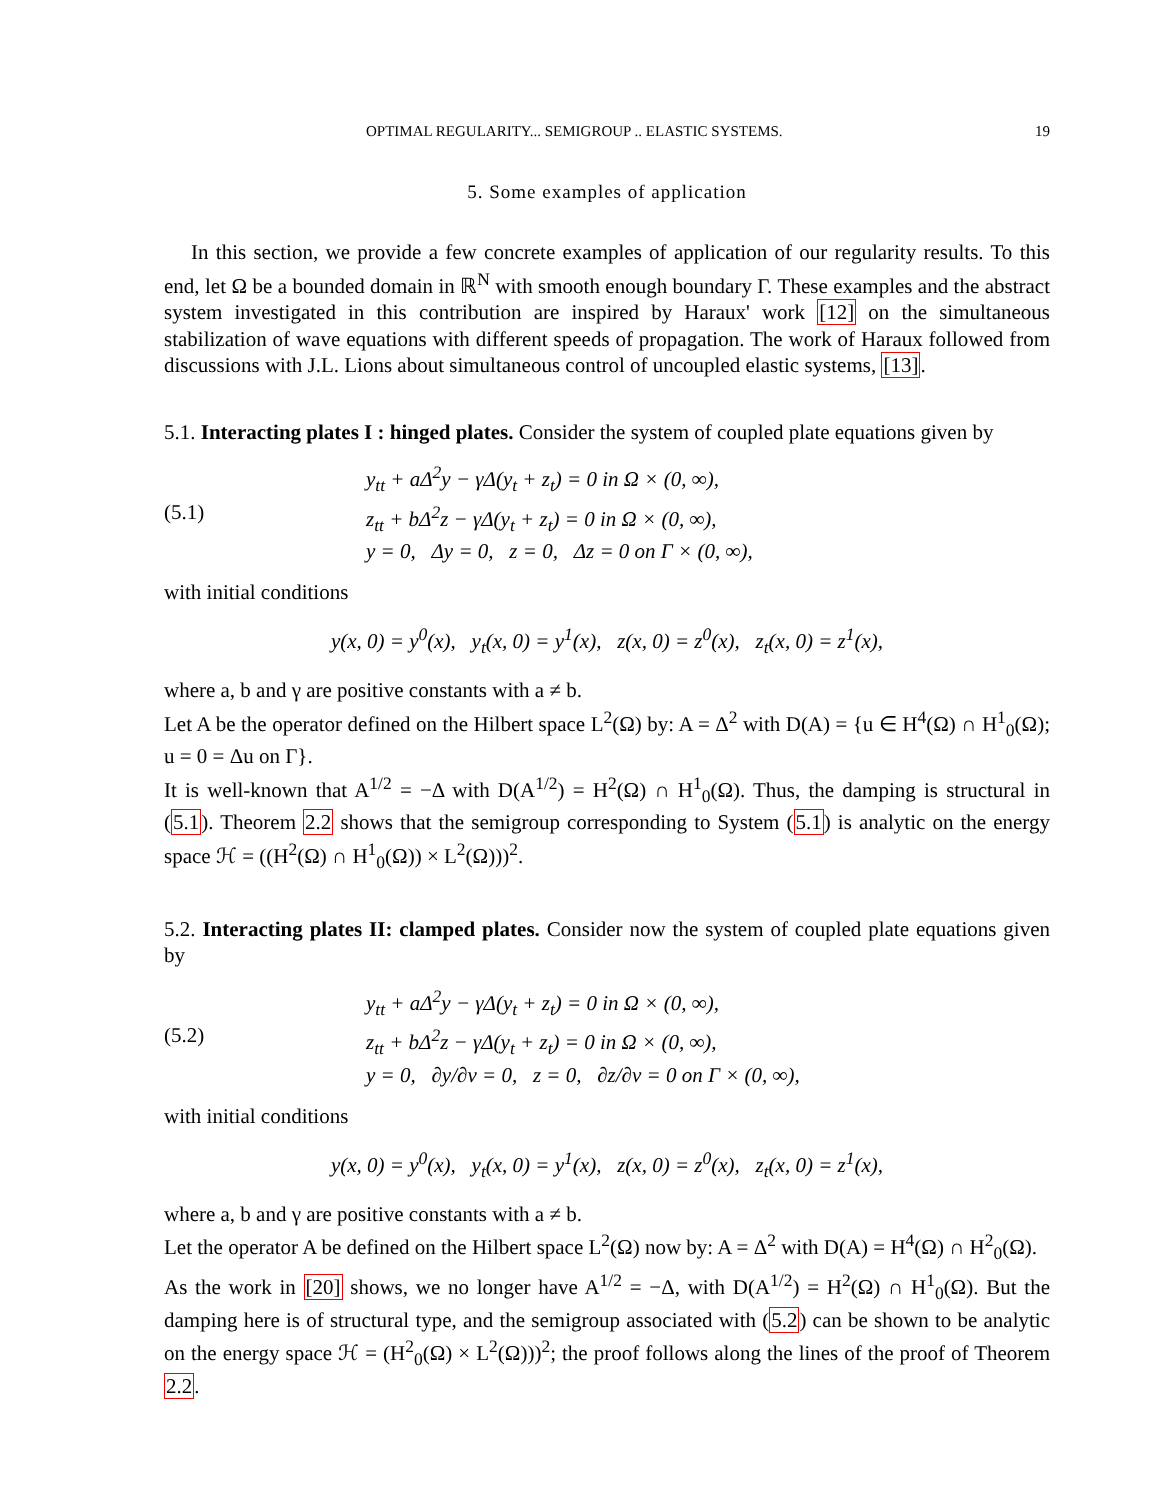OPTIMAL REGULARITY... SEMIGROUP .. ELASTIC SYSTEMS. 19
5. Some examples of application
In this section, we provide a few concrete examples of application of our regularity results. To this end, let Ω be a bounded domain in ℝ<sup>N</sup> with smooth enough boundary Γ. These examples and the abstract system investigated in this contribution are inspired by Haraux' work [12] on the simultaneous stabilization of wave equations with different speeds of propagation. The work of Haraux followed from discussions with J.L. Lions about simultaneous control of uncoupled elastic systems, [13].
5.1. Interacting plates I : hinged plates. Consider the system of coupled plate equations given by
(5.1) y<sub>tt</sub> + aΔ<sup>2</sup>y − γΔ(y<sub>t</sub> + z<sub>t</sub>) = 0 in Ω × (0, ∞),
z<sub>tt</sub> + bΔ<sup>2</sup>z − γΔ(y<sub>t</sub> + z<sub>t</sub>) = 0 in Ω × (0, ∞),
y = 0, Δy = 0, z = 0, Δz = 0 on Γ × (0, ∞),
with initial conditions
y(x, 0) = y<sup>0</sup>(x), y<sub>t</sub>(x, 0) = y<sup>1</sup>(x), z(x, 0) = z<sup>0</sup>(x), z<sub>t</sub>(x, 0) = z<sup>1</sup>(x),
where a, b and γ are positive constants with a ≠ b.
Let A be the operator defined on the Hilbert space L<sup>2</sup>(Ω) by: A = Δ<sup>2</sup> with D(A) = {u ∈ H<sup>4</sup>(Ω) ∩ H<sup>1</sup><sub>0</sub>(Ω); u = 0 = Δu on Γ}.
It is well-known that A<sup>1/2</sup> = −Δ with D(A<sup>1/2</sup>) = H<sup>2</sup>(Ω) ∩ H<sup>1</sup><sub>0</sub>(Ω). Thus, the damping is structural in (5.1). Theorem 2.2 shows that the semigroup corresponding to System (5.1) is analytic on the energy space ℋ = ((H<sup>2</sup>(Ω) ∩ H<sup>1</sup><sub>0</sub>(Ω)) × L<sup>2</sup>(Ω)))<sup>2</sup>.
5.2. Interacting plates II: clamped plates. Consider now the system of coupled plate equations given by
(5.2) y<sub>tt</sub> + aΔ<sup>2</sup>y − γΔ(y<sub>t</sub> + z<sub>t</sub>) = 0 in Ω × (0, ∞),
z<sub>tt</sub> + bΔ<sup>2</sup>z − γΔ(y<sub>t</sub> + z<sub>t</sub>) = 0 in Ω × (0, ∞),
y = 0, ∂y/∂ν = 0, z = 0, ∂z/∂ν = 0 on Γ × (0, ∞),
with initial conditions
y(x, 0) = y<sup>0</sup>(x), y<sub>t</sub>(x, 0) = y<sup>1</sup>(x), z(x, 0) = z<sup>0</sup>(x), z<sub>t</sub>(x, 0) = z<sup>1</sup>(x),
where a, b and γ are positive constants with a ≠ b.
Let the operator A be defined on the Hilbert space L<sup>2</sup>(Ω) now by: A = Δ<sup>2</sup> with D(A) = H<sup>4</sup>(Ω) ∩ H<sup>2</sup><sub>0</sub>(Ω).
As the work in [20] shows, we no longer have A<sup>1/2</sup> = −Δ, with D(A<sup>1/2</sup>) = H<sup>2</sup>(Ω) ∩ H<sup>1</sup><sub>0</sub>(Ω). But the damping here is of structural type, and the semigroup associated with (5.2) can be shown to be analytic on the energy space ℋ = (H<sup>2</sup><sub>0</sub>(Ω) × L<sup>2</sup>(Ω)))<sup>2</sup>; the proof follows along the lines of the proof of Theorem 2.2.